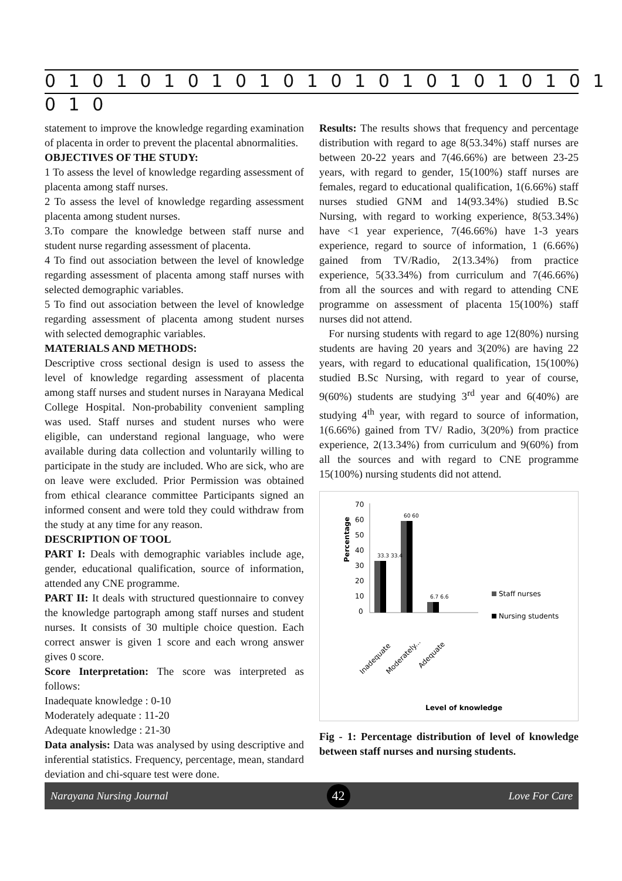0 1 0 1 0 1 0 1 0 1 0 1 0 1 0 1 0 1 0 1 0 1 0 1 0 1 0
statement to improve the knowledge regarding examination of placenta in order to prevent the placental abnormalities.
OBJECTIVES OF THE STUDY:
1 To assess the level of knowledge regarding assessment of placenta among staff nurses.
2 To assess the level of knowledge regarding assessment placenta among student nurses.
3.To compare the knowledge between staff nurse and student nurse regarding assessment of placenta.
4 To find out association between the level of knowledge regarding assessment of placenta among staff nurses with selected demographic variables.
5 To find out association between the level of knowledge regarding assessment of placenta among student nurses with selected demographic variables.
MATERIALS AND METHODS:
Descriptive cross sectional design is used to assess the level of knowledge regarding assessment of placenta among staff nurses and student nurses in Narayana Medical College Hospital. Non-probability convenient sampling was used. Staff nurses and student nurses who were eligible, can understand regional language, who were available during data collection and voluntarily willing to participate in the study are included. Who are sick, who are on leave were excluded. Prior Permission was obtained from ethical clearance committee Participants signed an informed consent and were told they could withdraw from the study at any time for any reason.
DESCRIPTION OF TOOL
PART I: Deals with demographic variables include age, gender, educational qualification, source of information, attended any CNE programme.
PART II: It deals with structured questionnaire to convey the knowledge partograph among staff nurses and student nurses. It consists of 30 multiple choice question. Each correct answer is given 1 score and each wrong answer gives 0 score.
Score Interpretation: The score was interpreted as follows:
Inadequate knowledge : 0-10
Moderately adequate : 11-20
Adequate knowledge : 21-30
Data analysis: Data was analysed by using descriptive and inferential statistics. Frequency, percentage, mean, standard deviation and chi-square test were done.
Results: The results shows that frequency and percentage distribution with regard to age 8(53.34%) staff nurses are between 20-22 years and 7(46.66%) are between 23-25 years, with regard to gender, 15(100%) staff nurses are females, regard to educational qualification, 1(6.66%) staff nurses studied GNM and 14(93.34%) studied B.Sc Nursing, with regard to working experience, 8(53.34%) have <1 year experience, 7(46.66%) have 1-3 years experience, regard to source of information, 1 (6.66%) gained from TV/Radio, 2(13.34%) from practice experience, 5(33.34%) from curriculum and 7(46.66%) from all the sources and with regard to attending CNE programme on assessment of placenta 15(100%) staff nurses did not attend.
For nursing students with regard to age 12(80%) nursing students are having 20 years and 3(20%) are having 22 years, with regard to educational qualification, 15(100%) studied B.Sc Nursing, with regard to year of course, 9(60%) students are studying 3<sup>rd</sup> year and 6(40%) are studying 4<sup>th</sup> year, with regard to source of information, 1(6.66%) gained from TV/ Radio, 3(20%) from practice experience, 2(13.34%) from curriculum and 9(60%) from all the sources and with regard to CNE programme 15(100%) nursing students did not attend.
Percentage
70
60
50
40
30
20
10
0
33.3 33.4
60 60
6.7 6.6
Staff nurses
Nursing students
Inadequate
Moderately...
Adequate
Level of knowledge
Fig - 1: Percentage distribution of level of knowledge between staff nurses and nursing students.
Narayana Nursing Journal 42 Love For Care